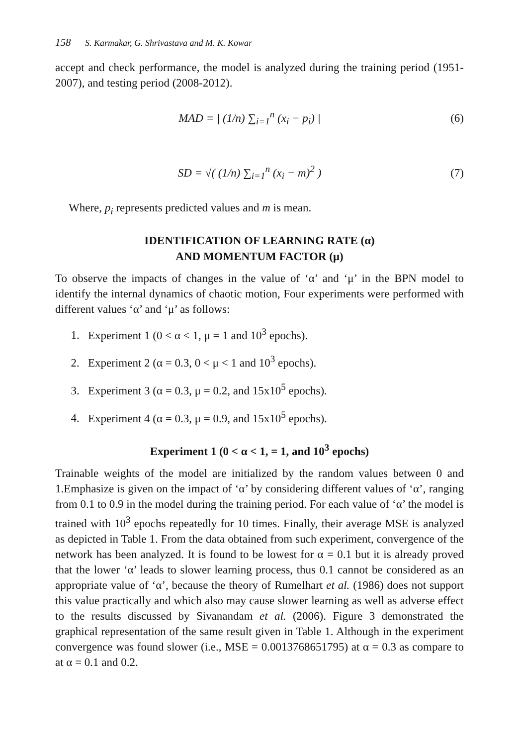158 S. Karmakar, G. Shrivastava and M. K. Kowar
accept and check performance, the model is analyzed during the training period (1951-2007), and testing period (2008-2012).
MAD = | (1/n) ∑<sub>i=1</sub><sup>n</sup> (x<sub>i</sub> − p<sub>i</sub>) |
(6)
SD = √( (1/n) ∑<sub>i=1</sub><sup>n</sup> (x<sub>i</sub> − m)<sup>2</sup> )
(7)
Where, p<sub>i</sub> represents predicted values and m is mean.
IDENTIFICATION OF LEARNING RATE (α)
AND MOMENTUM FACTOR (μ)
To observe the impacts of changes in the value of ‘α’ and ‘μ’ in the BPN model to identify the internal dynamics of chaotic motion, Four experiments were performed with different values ‘α’ and ‘μ’ as follows:
1. Experiment 1 (0 < α < 1, μ = 1 and 10<sup>3</sup> epochs).
2. Experiment 2 (α = 0.3, 0 < μ < 1 and 10<sup>3</sup> epochs).
3. Experiment 3 (α = 0.3, μ = 0.2, and 15x10<sup>5</sup> epochs).
4. Experiment 4 (α = 0.3, μ = 0.9, and 15x10<sup>5</sup> epochs).
Experiment 1 (0 < α < 1, = 1, and 10<sup>3</sup> epochs)
Trainable weights of the model are initialized by the random values between 0 and 1.Emphasize is given on the impact of ‘α’ by considering different values of ‘α’, ranging from 0.1 to 0.9 in the model during the training period. For each value of ‘α’ the model is trained with 10<sup>3</sup> epochs repeatedly for 10 times. Finally, their average MSE is analyzed as depicted in Table 1. From the data obtained from such experiment, convergence of the network has been analyzed. It is found to be lowest for α = 0.1 but it is already proved that the lower ‘α’ leads to slower learning process, thus 0.1 cannot be considered as an appropriate value of ‘α’, because the theory of Rumelhart et al. (1986) does not support this value practically and which also may cause slower learning as well as adverse effect to the results discussed by Sivanandam et al. (2006). Figure 3 demonstrated the graphical representation of the same result given in Table 1. Although in the experiment convergence was found slower (i.e., MSE = 0.0013768651795) at α = 0.3 as compare to at α = 0.1 and 0.2.